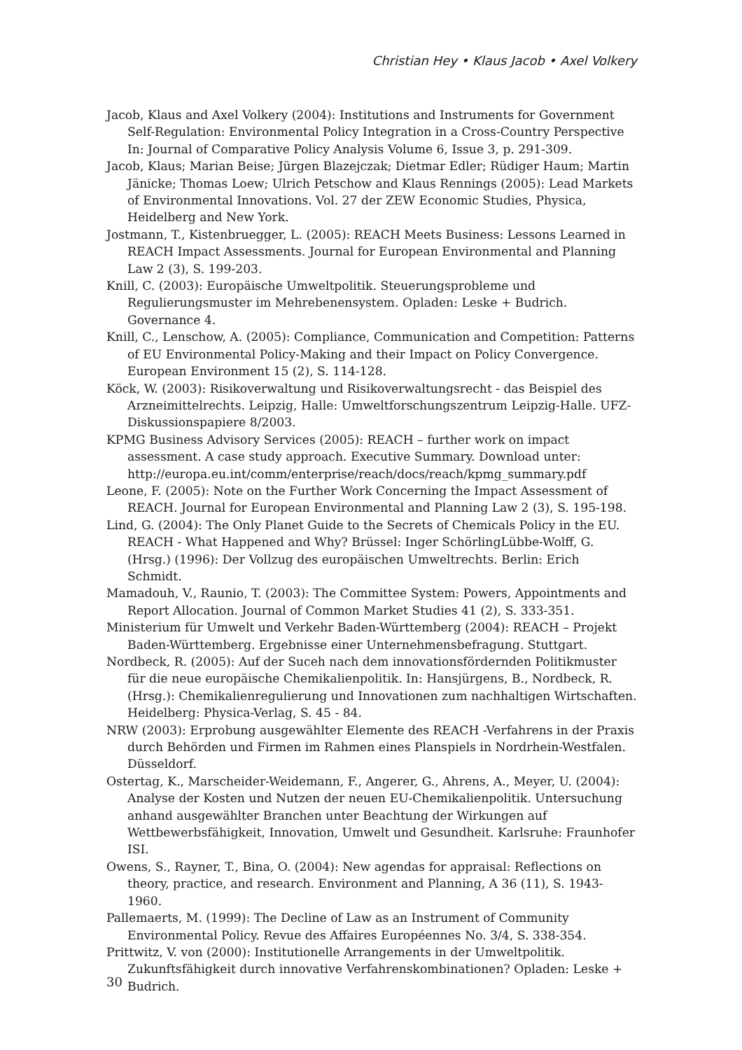Christian Hey • Klaus Jacob • Axel Volkery
Jacob, Klaus and Axel Volkery (2004): Institutions and Instruments for Government Self-Regulation: Environmental Policy Integration in a Cross-Country Perspective In: Journal of Comparative Policy Analysis Volume 6, Issue 3, p. 291-309.
Jacob, Klaus; Marian Beise; Jürgen Blazejczak; Dietmar Edler; Rüdiger Haum; Martin Jänicke; Thomas Loew; Ulrich Petschow and Klaus Rennings (2005): Lead Markets of Environmental Innovations. Vol. 27 der ZEW Economic Studies, Physica, Heidelberg and New York.
Jostmann, T., Kistenbruegger, L. (2005): REACH Meets Business: Lessons Learned in REACH Impact Assessments. Journal for European Environmental and Planning Law 2 (3), S. 199-203.
Knill, C. (2003): Europäische Umweltpolitik. Steuerungsprobleme und Regulierungsmuster im Mehrebenensystem. Opladen: Leske + Budrich. Governance 4.
Knill, C., Lenschow, A. (2005): Compliance, Communication and Competition: Patterns of EU Environmental Policy-Making and their Impact on Policy Convergence. European Environment 15 (2), S. 114-128.
Köck, W. (2003): Risikoverwaltung und Risikoverwaltungsrecht - das Beispiel des Arzneimittelrechts. Leipzig, Halle: Umweltforschungszentrum Leipzig-Halle. UFZ-Diskussionspapiere 8/2003.
KPMG Business Advisory Services (2005): REACH – further work on impact assessment. A case study approach. Executive Summary. Download unter: http://europa.eu.int/comm/enterprise/reach/docs/reach/kpmg_summary.pdf
Leone, F. (2005): Note on the Further Work Concerning the Impact Assessment of REACH. Journal for European Environmental and Planning Law 2 (3), S. 195-198.
Lind, G. (2004): The Only Planet Guide to the Secrets of Chemicals Policy in the EU. REACH - What Happened and Why? Brüssel: Inger SchörlingLübbe-Wolff, G. (Hrsg.) (1996): Der Vollzug des europäischen Umweltrechts. Berlin: Erich Schmidt.
Mamadouh, V., Raunio, T. (2003): The Committee System: Powers, Appointments and Report Allocation. Journal of Common Market Studies 41 (2), S. 333-351.
Ministerium für Umwelt und Verkehr Baden-Württemberg (2004): REACH – Projekt Baden-Württemberg. Ergebnisse einer Unternehmensbefragung. Stuttgart.
Nordbeck, R. (2005): Auf der Suceh nach dem innovationsfördernden Politikmuster für die neue europäische Chemikalienpolitik. In: Hansjürgens, B., Nordbeck, R.(Hrsg.): Chemikalienregulierung und Innovationen zum nachhaltigen Wirtschaften. Heidelberg: Physica-Verlag, S. 45 - 84.
NRW (2003): Erprobung ausgewählter Elemente des REACH -Verfahrens in der Praxis durch Behörden und Firmen im Rahmen eines Planspiels in Nordrhein-Westfalen. Düsseldorf.
Ostertag, K., Marscheider-Weidemann, F., Angerer, G., Ahrens, A., Meyer, U. (2004): Analyse der Kosten und Nutzen der neuen EU-Chemikalienpolitik. Untersuchung anhand ausgewählter Branchen unter Beachtung der Wirkungen auf Wettbewerbsfähigkeit, Innovation, Umwelt und Gesundheit. Karlsruhe: Fraunhofer ISI.
Owens, S., Rayner, T., Bina, O. (2004): New agendas for appraisal: Reflections on theory, practice, and research. Environment and Planning, A 36 (11), S. 1943-1960.
Pallemaerts, M. (1999): The Decline of Law as an Instrument of Community Environmental Policy. Revue des Affaires Européennes No. 3/4, S. 338-354.
Prittwitz, V. von (2000): Institutionelle Arrangements in der Umweltpolitik. Zukunftsfähigkeit durch innovative Verfahrenskombinationen? Opladen: Leske + Budrich.
30